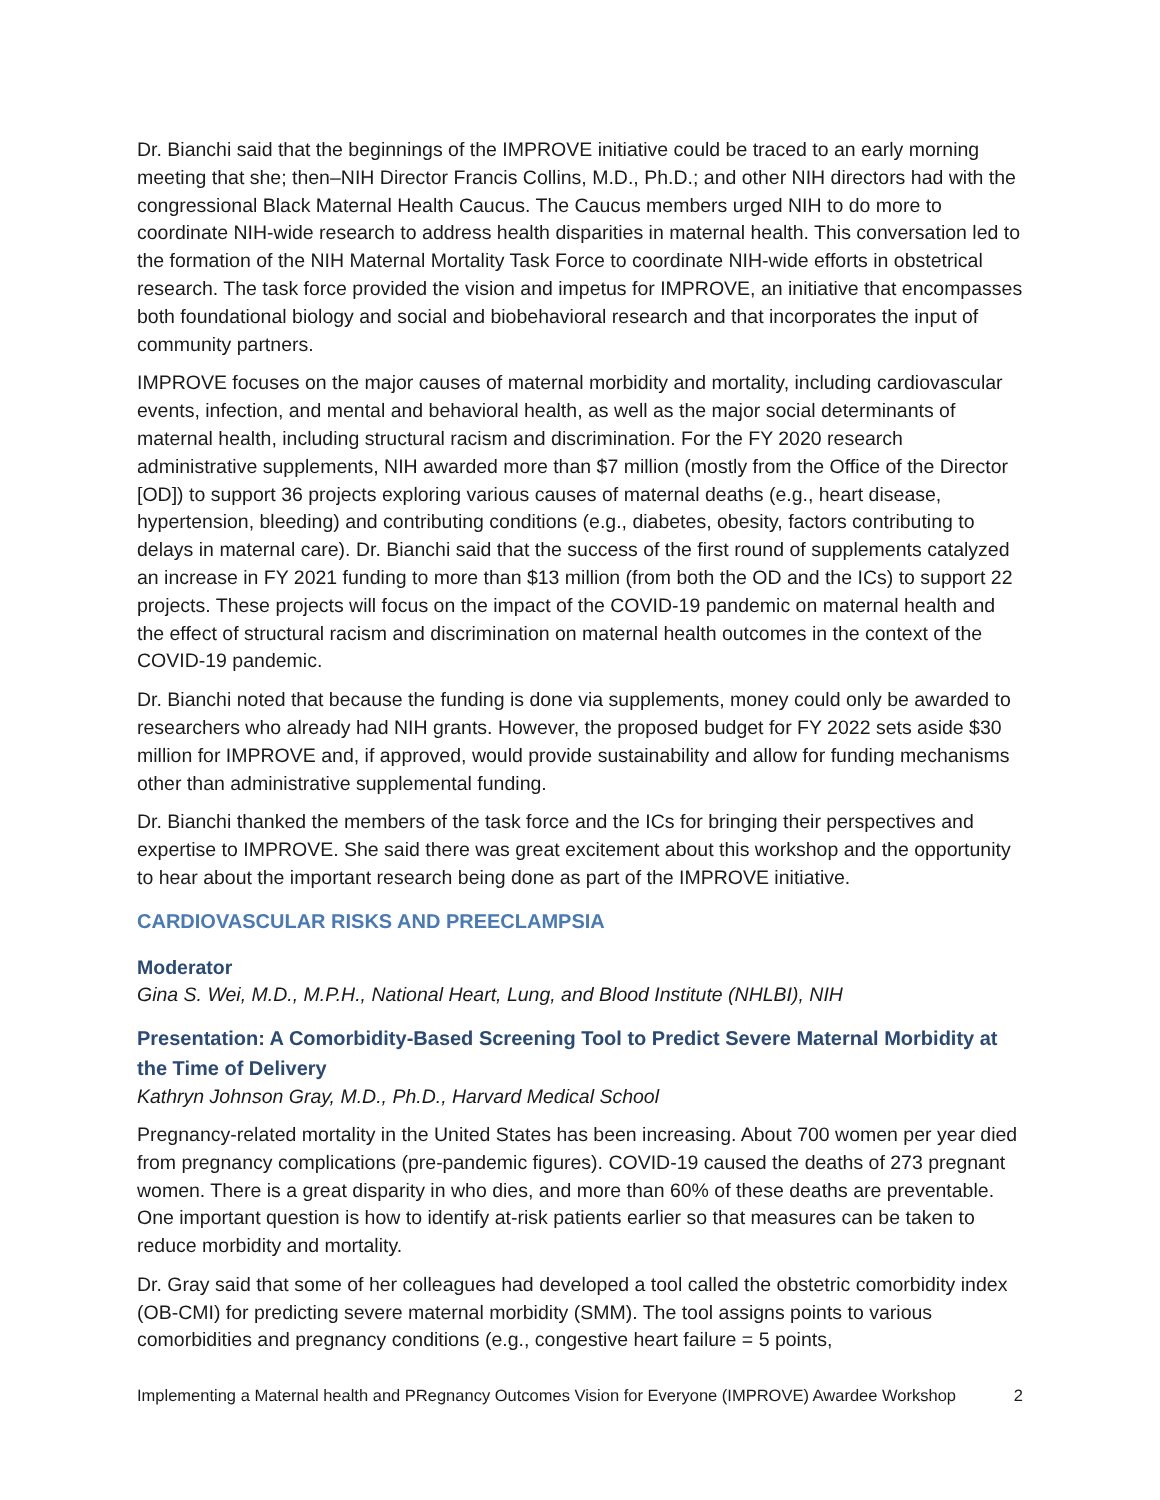Dr. Bianchi said that the beginnings of the IMPROVE initiative could be traced to an early morning meeting that she; then–NIH Director Francis Collins, M.D., Ph.D.; and other NIH directors had with the congressional Black Maternal Health Caucus. The Caucus members urged NIH to do more to coordinate NIH-wide research to address health disparities in maternal health. This conversation led to the formation of the NIH Maternal Mortality Task Force to coordinate NIH-wide efforts in obstetrical research. The task force provided the vision and impetus for IMPROVE, an initiative that encompasses both foundational biology and social and biobehavioral research and that incorporates the input of community partners.
IMPROVE focuses on the major causes of maternal morbidity and mortality, including cardiovascular events, infection, and mental and behavioral health, as well as the major social determinants of maternal health, including structural racism and discrimination. For the FY 2020 research administrative supplements, NIH awarded more than $7 million (mostly from the Office of the Director [OD]) to support 36 projects exploring various causes of maternal deaths (e.g., heart disease, hypertension, bleeding) and contributing conditions (e.g., diabetes, obesity, factors contributing to delays in maternal care). Dr. Bianchi said that the success of the first round of supplements catalyzed an increase in FY 2021 funding to more than $13 million (from both the OD and the ICs) to support 22 projects. These projects will focus on the impact of the COVID-19 pandemic on maternal health and the effect of structural racism and discrimination on maternal health outcomes in the context of the COVID-19 pandemic.
Dr. Bianchi noted that because the funding is done via supplements, money could only be awarded to researchers who already had NIH grants. However, the proposed budget for FY 2022 sets aside $30 million for IMPROVE and, if approved, would provide sustainability and allow for funding mechanisms other than administrative supplemental funding.
Dr. Bianchi thanked the members of the task force and the ICs for bringing their perspectives and expertise to IMPROVE. She said there was great excitement about this workshop and the opportunity to hear about the important research being done as part of the IMPROVE initiative.
CARDIOVASCULAR RISKS AND PREECLAMPSIA
Moderator
Gina S. Wei, M.D., M.P.H., National Heart, Lung, and Blood Institute (NHLBI), NIH
Presentation: A Comorbidity-Based Screening Tool to Predict Severe Maternal Morbidity at the Time of Delivery
Kathryn Johnson Gray, M.D., Ph.D., Harvard Medical School
Pregnancy-related mortality in the United States has been increasing. About 700 women per year died from pregnancy complications (pre-pandemic figures). COVID-19 caused the deaths of 273 pregnant women. There is a great disparity in who dies, and more than 60% of these deaths are preventable. One important question is how to identify at-risk patients earlier so that measures can be taken to reduce morbidity and mortality.
Dr. Gray said that some of her colleagues had developed a tool called the obstetric comorbidity index (OB-CMI) for predicting severe maternal morbidity (SMM). The tool assigns points to various comorbidities and pregnancy conditions (e.g., congestive heart failure = 5 points,
Implementing a Maternal health and PRegnancy Outcomes Vision for Everyone (IMPROVE) Awardee Workshop 2